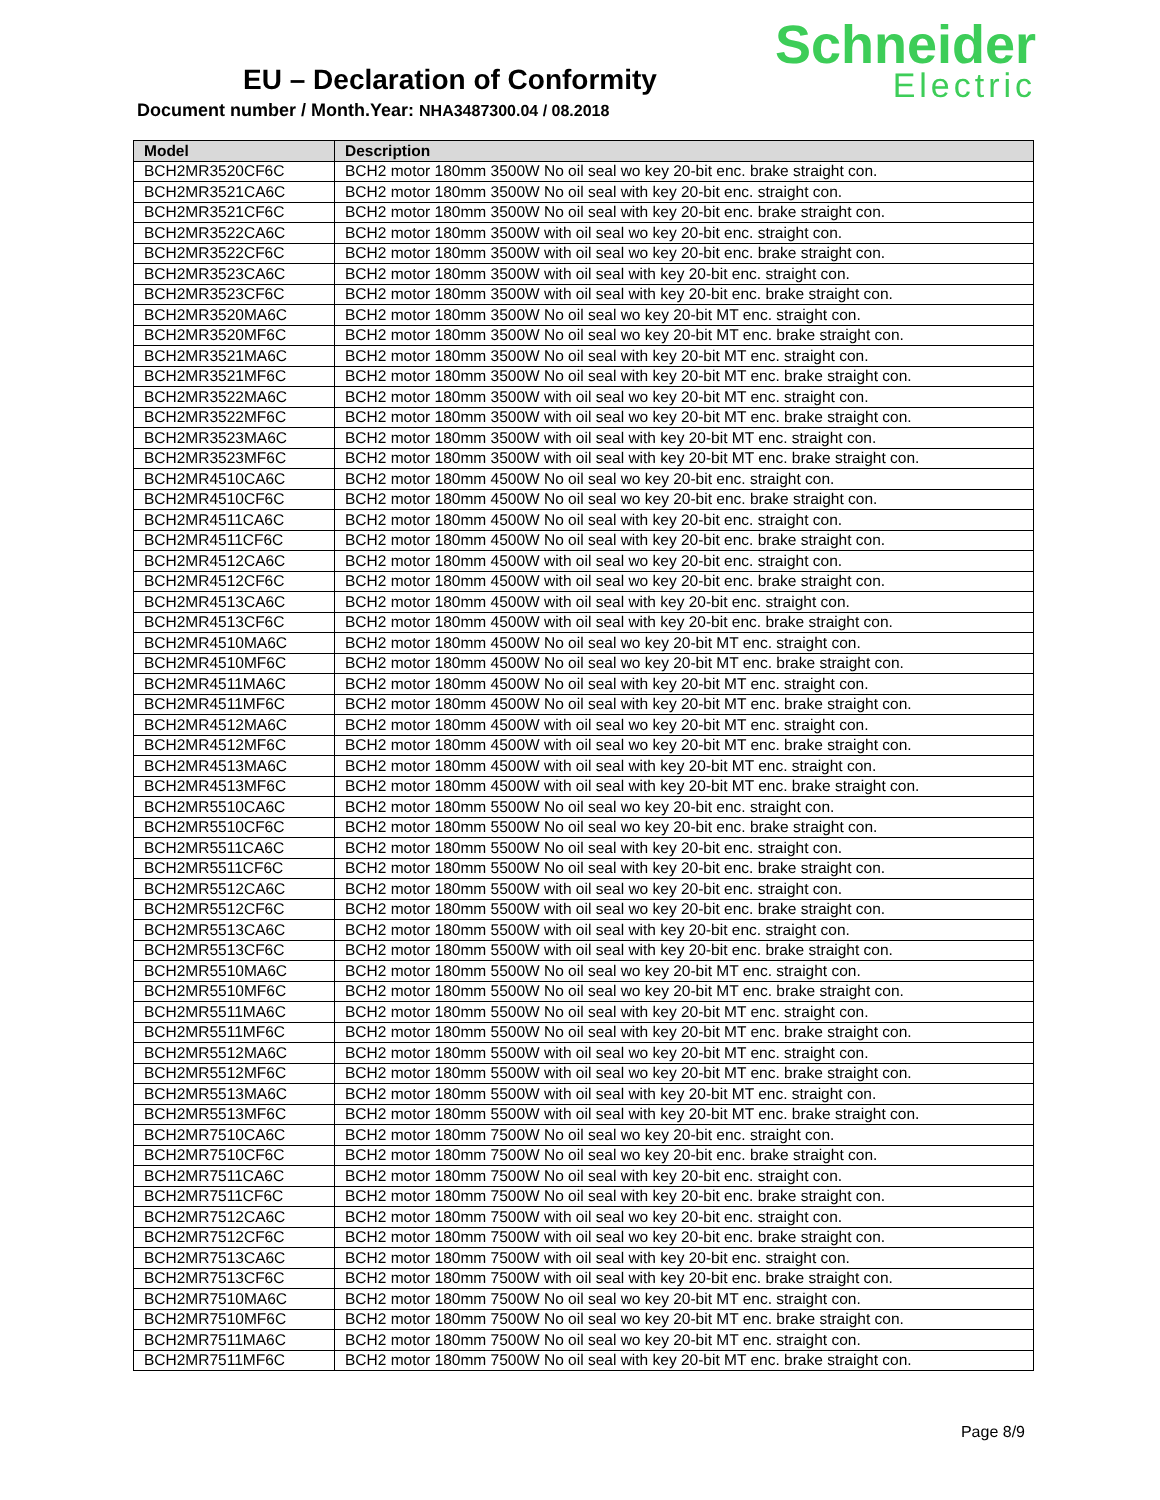EU – Declaration of Conformity
Document number / Month.Year: NHA3487300.04 / 08.2018
Schneider
Electric
| Model | Description |
| --- | --- |
| BCH2MR3520CF6C | BCH2 motor 180mm 3500W No oil seal wo key 20-bit enc. brake straight con. |
| BCH2MR3521CA6C | BCH2 motor 180mm 3500W No oil seal with key 20-bit enc. straight con. |
| BCH2MR3521CF6C | BCH2 motor 180mm 3500W No oil seal with key 20-bit enc. brake straight con. |
| BCH2MR3522CA6C | BCH2 motor 180mm 3500W with oil seal wo key 20-bit enc. straight con. |
| BCH2MR3522CF6C | BCH2 motor 180mm 3500W with oil seal wo key 20-bit enc. brake straight con. |
| BCH2MR3523CA6C | BCH2 motor 180mm 3500W with oil seal with key 20-bit enc. straight con. |
| BCH2MR3523CF6C | BCH2 motor 180mm 3500W with oil seal with key 20-bit enc. brake straight con. |
| BCH2MR3520MA6C | BCH2 motor 180mm 3500W No oil seal wo key 20-bit MT enc. straight con. |
| BCH2MR3520MF6C | BCH2 motor 180mm 3500W No oil seal wo key 20-bit MT enc. brake straight con. |
| BCH2MR3521MA6C | BCH2 motor 180mm 3500W No oil seal with key 20-bit MT enc. straight con. |
| BCH2MR3521MF6C | BCH2 motor 180mm 3500W No oil seal with key 20-bit MT enc. brake straight con. |
| BCH2MR3522MA6C | BCH2 motor 180mm 3500W with oil seal wo key 20-bit MT enc. straight con. |
| BCH2MR3522MF6C | BCH2 motor 180mm 3500W with oil seal wo key 20-bit MT enc. brake straight con. |
| BCH2MR3523MA6C | BCH2 motor 180mm 3500W with oil seal with key 20-bit MT enc. straight con. |
| BCH2MR3523MF6C | BCH2 motor 180mm 3500W with oil seal with key 20-bit MT enc. brake straight con. |
| BCH2MR4510CA6C | BCH2 motor 180mm 4500W No oil seal wo key 20-bit enc. straight con. |
| BCH2MR4510CF6C | BCH2 motor 180mm 4500W No oil seal wo key 20-bit enc. brake straight con. |
| BCH2MR4511CA6C | BCH2 motor 180mm 4500W No oil seal with key 20-bit enc. straight con. |
| BCH2MR4511CF6C | BCH2 motor 180mm 4500W No oil seal with key 20-bit enc. brake straight con. |
| BCH2MR4512CA6C | BCH2 motor 180mm 4500W with oil seal wo key 20-bit enc. straight con. |
| BCH2MR4512CF6C | BCH2 motor 180mm 4500W with oil seal wo key 20-bit enc. brake straight con. |
| BCH2MR4513CA6C | BCH2 motor 180mm 4500W with oil seal with key 20-bit enc. straight con. |
| BCH2MR4513CF6C | BCH2 motor 180mm 4500W with oil seal with key 20-bit enc. brake straight con. |
| BCH2MR4510MA6C | BCH2 motor 180mm 4500W No oil seal wo key 20-bit MT enc. straight con. |
| BCH2MR4510MF6C | BCH2 motor 180mm 4500W No oil seal wo key 20-bit MT enc. brake straight con. |
| BCH2MR4511MA6C | BCH2 motor 180mm 4500W No oil seal with key 20-bit MT enc. straight con. |
| BCH2MR4511MF6C | BCH2 motor 180mm 4500W No oil seal with key 20-bit MT enc. brake straight con. |
| BCH2MR4512MA6C | BCH2 motor 180mm 4500W with oil seal wo key 20-bit MT enc. straight con. |
| BCH2MR4512MF6C | BCH2 motor 180mm 4500W with oil seal wo key 20-bit MT enc. brake straight con. |
| BCH2MR4513MA6C | BCH2 motor 180mm 4500W with oil seal with key 20-bit MT enc. straight con. |
| BCH2MR4513MF6C | BCH2 motor 180mm 4500W with oil seal with key 20-bit MT enc. brake straight con. |
| BCH2MR5510CA6C | BCH2 motor 180mm 5500W No oil seal wo key 20-bit enc. straight con. |
| BCH2MR5510CF6C | BCH2 motor 180mm 5500W No oil seal wo key 20-bit enc. brake straight con. |
| BCH2MR5511CA6C | BCH2 motor 180mm 5500W No oil seal with key 20-bit enc. straight con. |
| BCH2MR5511CF6C | BCH2 motor 180mm 5500W No oil seal with key 20-bit enc. brake straight con. |
| BCH2MR5512CA6C | BCH2 motor 180mm 5500W with oil seal wo key 20-bit enc. straight con. |
| BCH2MR5512CF6C | BCH2 motor 180mm 5500W with oil seal wo key 20-bit enc. brake straight con. |
| BCH2MR5513CA6C | BCH2 motor 180mm 5500W with oil seal with key 20-bit enc. straight con. |
| BCH2MR5513CF6C | BCH2 motor 180mm 5500W with oil seal with key 20-bit enc. brake straight con. |
| BCH2MR5510MA6C | BCH2 motor 180mm 5500W No oil seal wo key 20-bit MT enc. straight con. |
| BCH2MR5510MF6C | BCH2 motor 180mm 5500W No oil seal wo key 20-bit MT enc. brake straight con. |
| BCH2MR5511MA6C | BCH2 motor 180mm 5500W No oil seal with key 20-bit MT enc. straight con. |
| BCH2MR5511MF6C | BCH2 motor 180mm 5500W No oil seal with key 20-bit MT enc. brake straight con. |
| BCH2MR5512MA6C | BCH2 motor 180mm 5500W with oil seal wo key 20-bit MT enc. straight con. |
| BCH2MR5512MF6C | BCH2 motor 180mm 5500W with oil seal wo key 20-bit MT enc. brake straight con. |
| BCH2MR5513MA6C | BCH2 motor 180mm 5500W with oil seal with key 20-bit MT enc. straight con. |
| BCH2MR5513MF6C | BCH2 motor 180mm 5500W with oil seal with key 20-bit MT enc. brake straight con. |
| BCH2MR7510CA6C | BCH2 motor 180mm 7500W No oil seal wo key 20-bit enc. straight con. |
| BCH2MR7510CF6C | BCH2 motor 180mm 7500W No oil seal wo key 20-bit enc. brake straight con. |
| BCH2MR7511CA6C | BCH2 motor 180mm 7500W No oil seal with key 20-bit enc. straight con. |
| BCH2MR7511CF6C | BCH2 motor 180mm 7500W No oil seal with key 20-bit enc. brake straight con. |
| BCH2MR7512CA6C | BCH2 motor 180mm 7500W with oil seal wo key 20-bit enc. straight con. |
| BCH2MR7512CF6C | BCH2 motor 180mm 7500W with oil seal wo key 20-bit enc. brake straight con. |
| BCH2MR7513CA6C | BCH2 motor 180mm 7500W with oil seal with key 20-bit enc. straight con. |
| BCH2MR7513CF6C | BCH2 motor 180mm 7500W with oil seal with key 20-bit enc. brake straight con. |
| BCH2MR7510MA6C | BCH2 motor 180mm 7500W No oil seal wo key 20-bit MT enc. straight con. |
| BCH2MR7510MF6C | BCH2 motor 180mm 7500W No oil seal wo key 20-bit MT enc. brake straight con. |
| BCH2MR7511MA6C | BCH2 motor 180mm 7500W No oil seal wo key 20-bit MT enc. straight con. |
| BCH2MR7511MF6C | BCH2 motor 180mm 7500W No oil seal with key 20-bit MT enc. brake straight con. |
Page 8/9